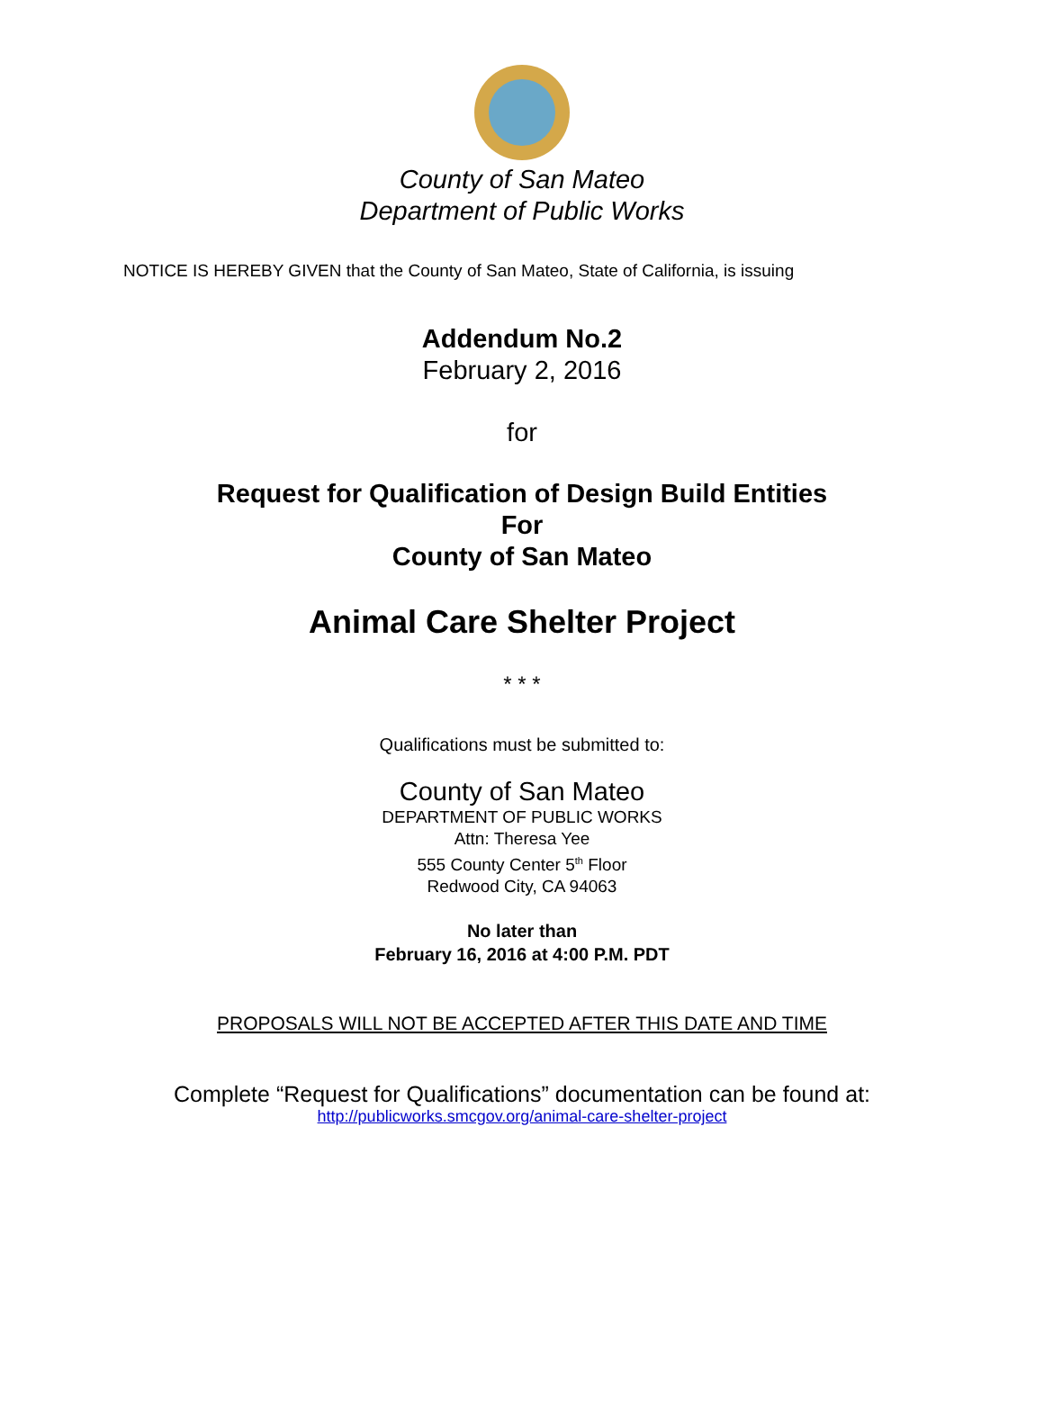County of San Mateo
Department of Public Works
NOTICE IS HEREBY GIVEN that the County of San Mateo, State of California, is issuing
Addendum No.2
February 2, 2016
for
Request for Qualification of Design Build Entities
For
County of San Mateo
Animal Care Shelter Project
* * *
Qualifications must be submitted to:
County of San Mateo
DEPARTMENT OF PUBLIC WORKS
Attn: Theresa Yee
555 County Center 5<sup>th</sup> Floor
Redwood City, CA 94063
No later than
February 16, 2016 at 4:00 P.M. PDT
PROPOSALS WILL NOT BE ACCEPTED AFTER THIS DATE AND TIME
Complete “Request for Qualifications” documentation can be found at:
http://publicworks.smcgov.org/animal-care-shelter-project